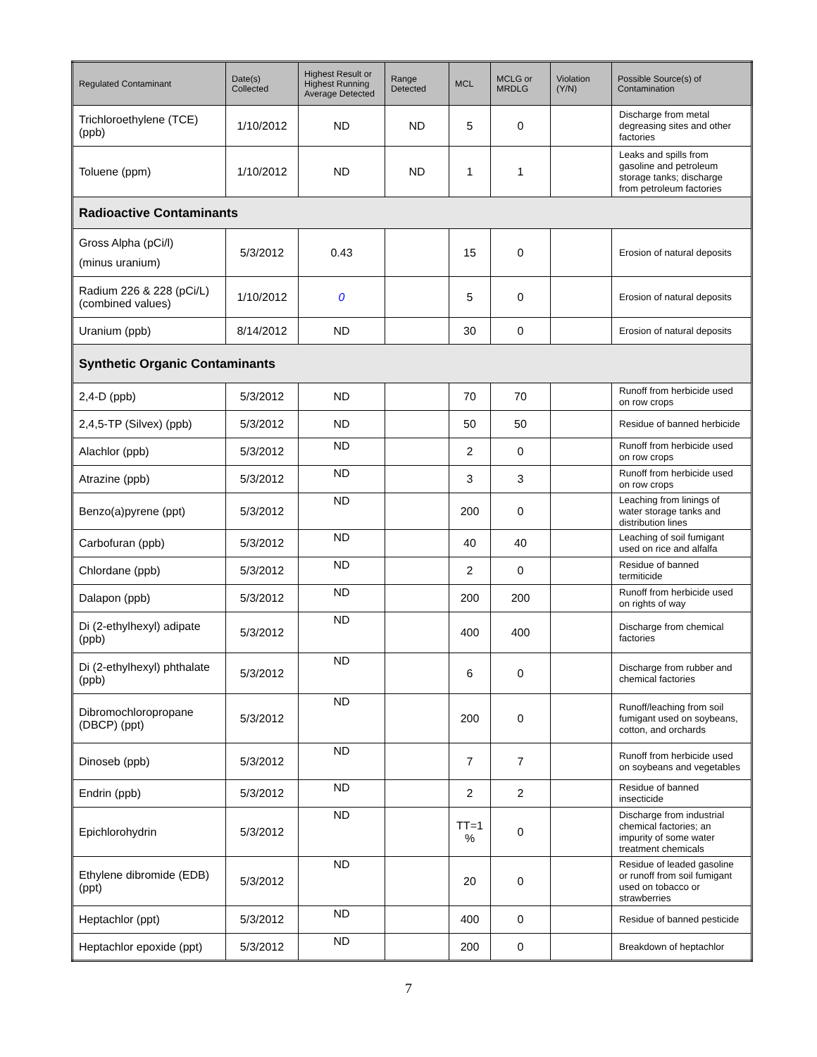| Regulated Contaminant | Date(s) Collected | Highest Result or Highest Running Average Detected | Range Detected | MCL | MCLG or MRDLG | Violation (Y/N) | Possible Source(s) of Contamination |
| --- | --- | --- | --- | --- | --- | --- | --- |
| Trichloroethylene (TCE) (ppb) | 1/10/2012 | ND | ND | 5 | 0 | | Discharge from metal degreasing sites and other factories |
| Toluene (ppm) | 1/10/2012 | ND | ND | 1 | 1 | | Leaks and spills from gasoline and petroleum storage tanks; discharge from petroleum factories |
| Radioactive Contaminants | | | | | | | |
| Gross Alpha (pCi/l) (minus uranium) | 5/3/2012 | 0.43 | | 15 | 0 | | Erosion of natural deposits |
| Radium 226 & 228 (pCi/L) (combined values) | 1/10/2012 | 0 | | 5 | 0 | | Erosion of natural deposits |
| Uranium (ppb) | 8/14/2012 | ND | | 30 | 0 | | Erosion of natural deposits |
| Synthetic Organic Contaminants | | | | | | | |
| 2,4-D (ppb) | 5/3/2012 | ND | | 70 | 70 | | Runoff from herbicide used on row crops |
| 2,4,5-TP (Silvex) (ppb) | 5/3/2012 | ND | | 50 | 50 | | Residue of banned herbicide |
| Alachlor (ppb) | 5/3/2012 | ND | | 2 | 0 | | Runoff from herbicide used on row crops |
| Atrazine (ppb) | 5/3/2012 | ND | | 3 | 3 | | Runoff from herbicide used on row crops |
| Benzo(a)pyrene (ppt) | 5/3/2012 | ND | | 200 | 0 | | Leaching from linings of water storage tanks and distribution lines |
| Carbofuran (ppb) | 5/3/2012 | ND | | 40 | 40 | | Leaching of soil fumigant used on rice and alfalfa |
| Chlordane (ppb) | 5/3/2012 | ND | | 2 | 0 | | Residue of banned termiticide |
| Dalapon (ppb) | 5/3/2012 | ND | | 200 | 200 | | Runoff from herbicide used on rights of way |
| Di (2-ethylhexyl) adipate (ppb) | 5/3/2012 | ND | | 400 | 400 | | Discharge from chemical factories |
| Di (2-ethylhexyl) phthalate (ppb) | 5/3/2012 | ND | | 6 | 0 | | Discharge from rubber and chemical factories |
| Dibromochloropropane (DBCP) (ppt) | 5/3/2012 | ND | | 200 | 0 | | Runoff/leaching from soil fumigant used on soybeans, cotton, and orchards |
| Dinoseb (ppb) | 5/3/2012 | ND | | 7 | 7 | | Runoff from herbicide used on soybeans and vegetables |
| Endrin (ppb) | 5/3/2012 | ND | | 2 | 2 | | Residue of banned insecticide |
| Epichlorohydrin | 5/3/2012 | ND | | TT=1 % | 0 | | Discharge from industrial chemical factories; an impurity of some water treatment chemicals |
| Ethylene dibromide (EDB) (ppt) | 5/3/2012 | ND | | 20 | 0 | | Residue of leaded gasoline or runoff from soil fumigant used on tobacco or strawberries |
| Heptachlor (ppt) | 5/3/2012 | ND | | 400 | 0 | | Residue of banned pesticide |
| Heptachlor epoxide (ppt) | 5/3/2012 | ND | | 200 | 0 | | Breakdown of heptachlor |
7